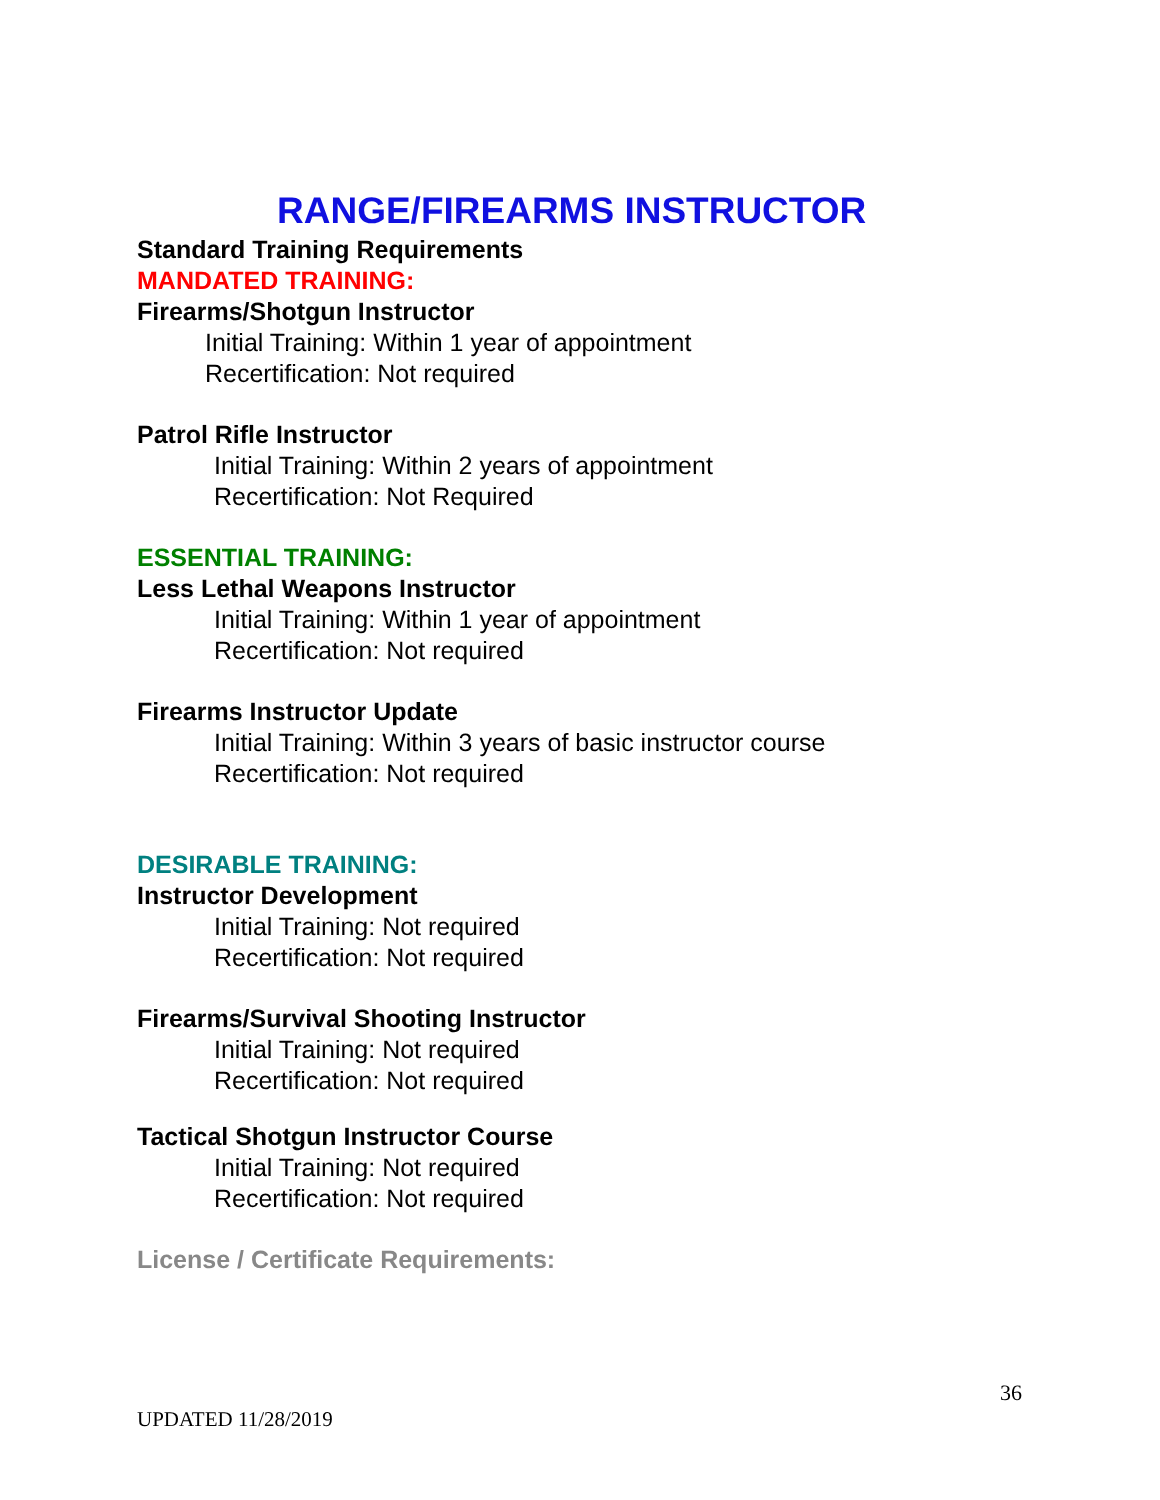RANGE/FIREARMS INSTRUCTOR
Standard Training Requirements
MANDATED TRAINING:
Firearms/Shotgun Instructor
Initial Training: Within 1 year of appointment
Recertification: Not required
Patrol Rifle Instructor
Initial Training: Within 2 years of appointment
Recertification: Not Required
ESSENTIAL TRAINING:
Less Lethal Weapons Instructor
Initial Training: Within 1 year of appointment
Recertification: Not required
Firearms Instructor Update
Initial Training: Within 3 years of basic instructor course
Recertification: Not required
DESIRABLE TRAINING:
Instructor Development
Initial Training: Not required
Recertification: Not required
Firearms/Survival Shooting Instructor
Initial Training: Not required
Recertification: Not required
Tactical Shotgun Instructor Course
Initial Training: Not required
Recertification: Not required
License / Certificate Requirements:
36
UPDATED 11/28/2019